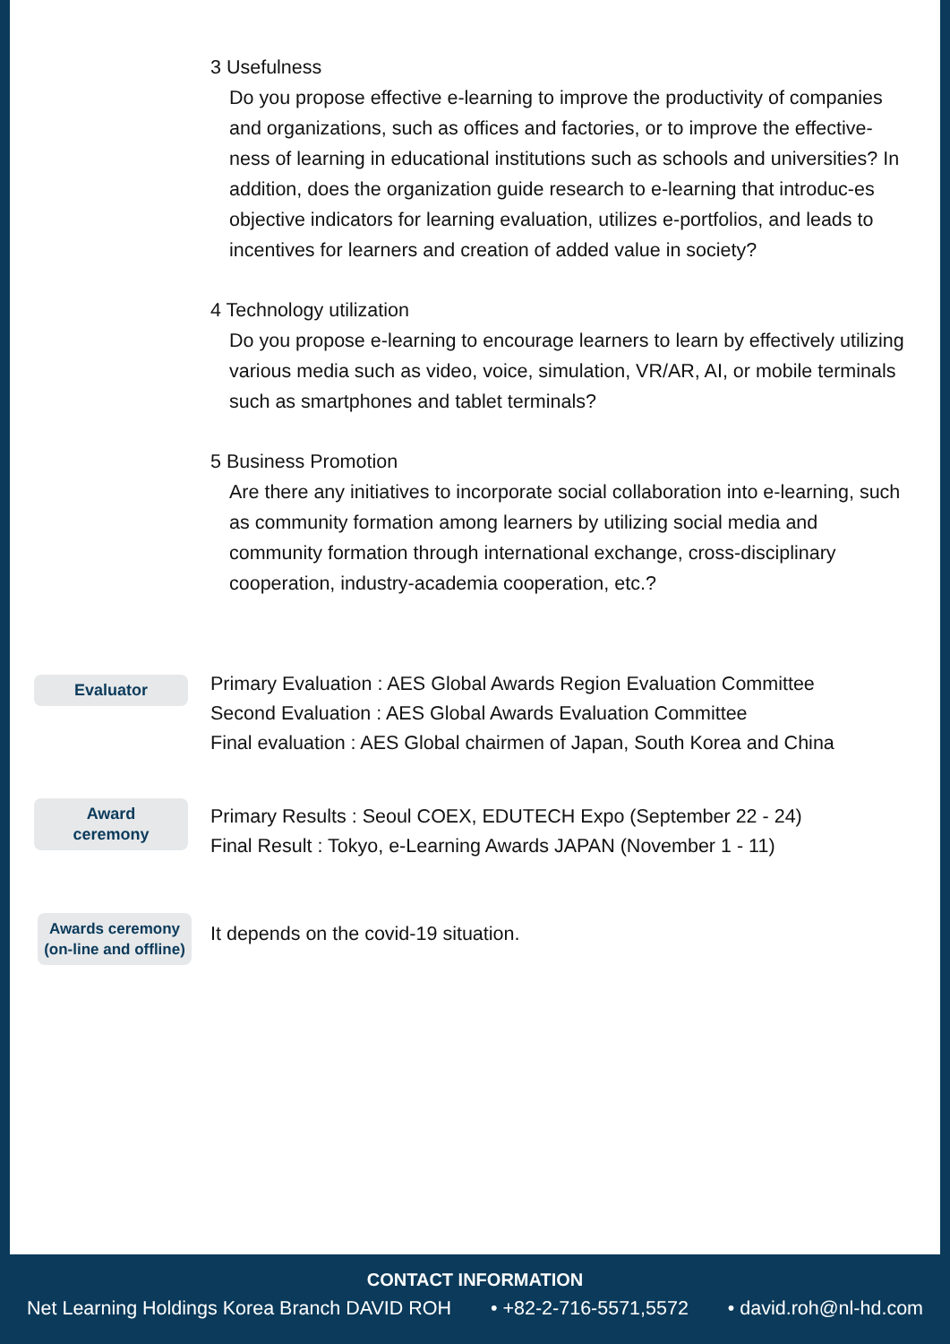3 Usefulness
Do you propose effective e-learning to improve the productivity of companies and organizations, such as offices and factories, or to improve the effective-ness of learning in educational institutions such as schools and universities? In addition, does the organization guide research to e-learning that introduc-es objective indicators for learning evaluation, utilizes e-portfolios, and leads to incentives for learners and creation of added value in society?
4 Technology utilization
Do you propose e-learning to encourage learners to learn by effectively utilizing various media such as video, voice, simulation, VR/AR, AI, or mobile terminals such as smartphones and tablet terminals?
5 Business Promotion
Are there any initiatives to incorporate social collaboration into e-learning, such as community formation among learners by utilizing social media and community formation through international exchange, cross-disciplinary cooperation, industry-academia cooperation, etc.?
Evaluator
Primary Evaluation : AES Global Awards Region Evaluation Committee
Second Evaluation : AES Global Awards Evaluation Committee
Final evaluation : AES Global chairmen of Japan, South Korea and China
Award
ceremony
Primary Results : Seoul COEX, EDUTECH Expo (September 22 - 24)
Final Result : Tokyo, e-Learning Awards JAPAN (November 1 - 11)
Awards ceremony
(on-line and offline)
It depends on the covid-19 situation.
CONTACT INFORMATION
Net Learning Holdings Korea Branch DAVID ROH • +82-2-716-5571,5572 • david.roh@nl-hd.com